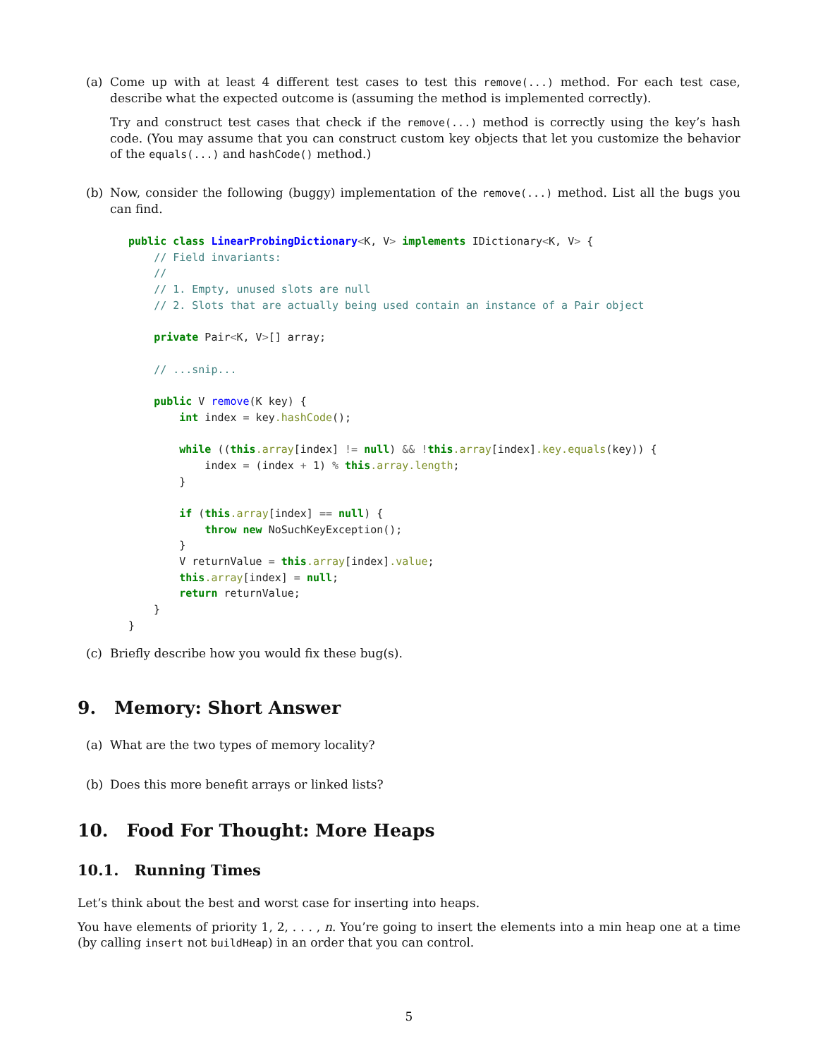(a) Come up with at least 4 different test cases to test this remove(...) method. For each test case, describe what the expected outcome is (assuming the method is implemented correctly).
Try and construct test cases that check if the remove(...) method is correctly using the key’s hash code. (You may assume that you can construct custom key objects that let you customize the behavior of the equals(...) and hashCode() method.)
(b) Now, consider the following (buggy) implementation of the remove(...) method. List all the bugs you can find.
public class LinearProbingDictionary<K, V> implements IDictionary<K, V> {
    // Field invariants:
    //
    // 1. Empty, unused slots are null
    // 2. Slots that are actually being used contain an instance of a Pair object

    private Pair<K, V>[] array;

    // ...snip...

    public V remove(K key) {
        int index = key.hashCode();

        while ((this.array[index] != null) && !this.array[index].key.equals(key)) {
            index = (index + 1) % this.array.length;
        }

        if (this.array[index] == null) {
            throw new NoSuchKeyException();
        }
        V returnValue = this.array[index].value;
        this.array[index] = null;
        return returnValue;
    }
}
(c) Briefly describe how you would fix these bug(s).
9. Memory: Short Answer
(a) What are the two types of memory locality?
(b) Does this more benefit arrays or linked lists?
10. Food For Thought: More Heaps
10.1. Running Times
Let’s think about the best and worst case for inserting into heaps.
You have elements of priority 1, 2, . . . , n. You’re going to insert the elements into a min heap one at a time (by calling insert not buildHeap) in an order that you can control.
5